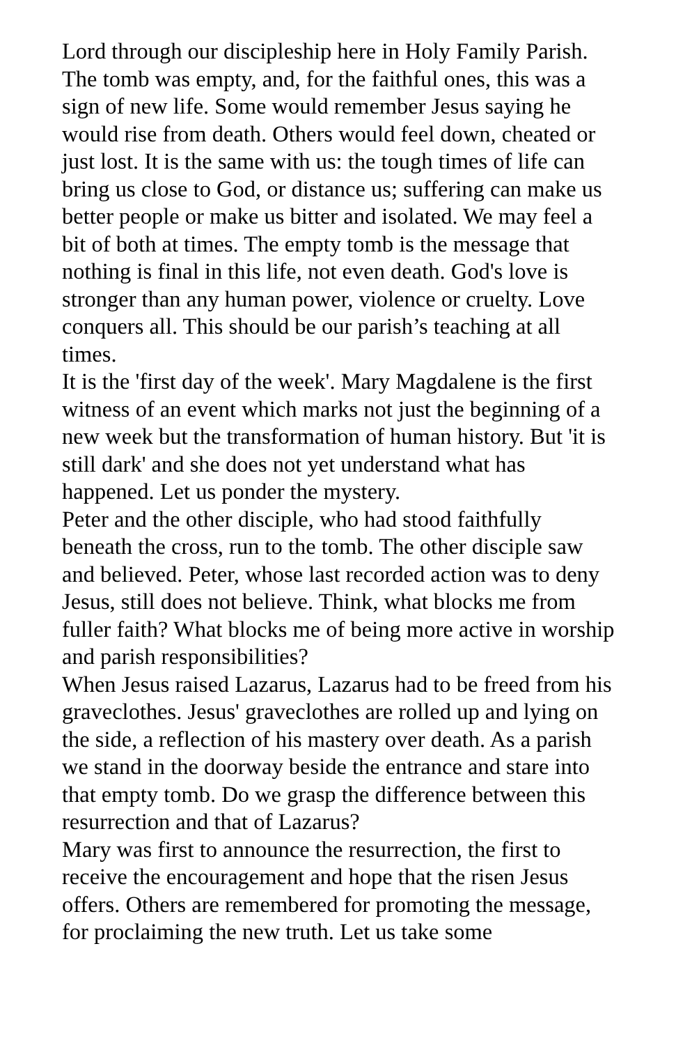Lord through our discipleship here in Holy Family Parish.
The tomb was empty, and, for the faithful ones, this was a sign of new life. Some would remember Jesus saying he would rise from death. Others would feel down, cheated or just lost. It is the same with us: the tough times of life can bring us close to God, or distance us; suffering can make us better people or make us bitter and isolated. We may feel a bit of both at times. The empty tomb is the message that nothing is final in this life, not even death. God's love is stronger than any human power, violence or cruelty. Love conquers all. This should be our parish’s teaching at all times.
It is the 'first day of the week'. Mary Magdalene is the first witness of an event which marks not just the beginning of a new week but the transformation of human history. But 'it is still dark' and she does not yet understand what has happened. Let us ponder the mystery.
Peter and the other disciple, who had stood faithfully beneath the cross, run to the tomb. The other disciple saw and believed. Peter, whose last recorded action was to deny Jesus, still does not believe. Think, what blocks me from fuller faith? What blocks me of being more active in worship and parish responsibilities?
When Jesus raised Lazarus, Lazarus had to be freed from his graveclothes. Jesus' graveclothes are rolled up and lying on the side, a reflection of his mastery over death. As a parish we stand in the doorway beside the entrance and stare into that empty tomb. Do we grasp the difference between this resurrection and that of Lazarus?
Mary was first to announce the resurrection, the first to receive the encouragement and hope that the risen Jesus offers. Others are remembered for promoting the message, for proclaiming the new truth. Let us take some